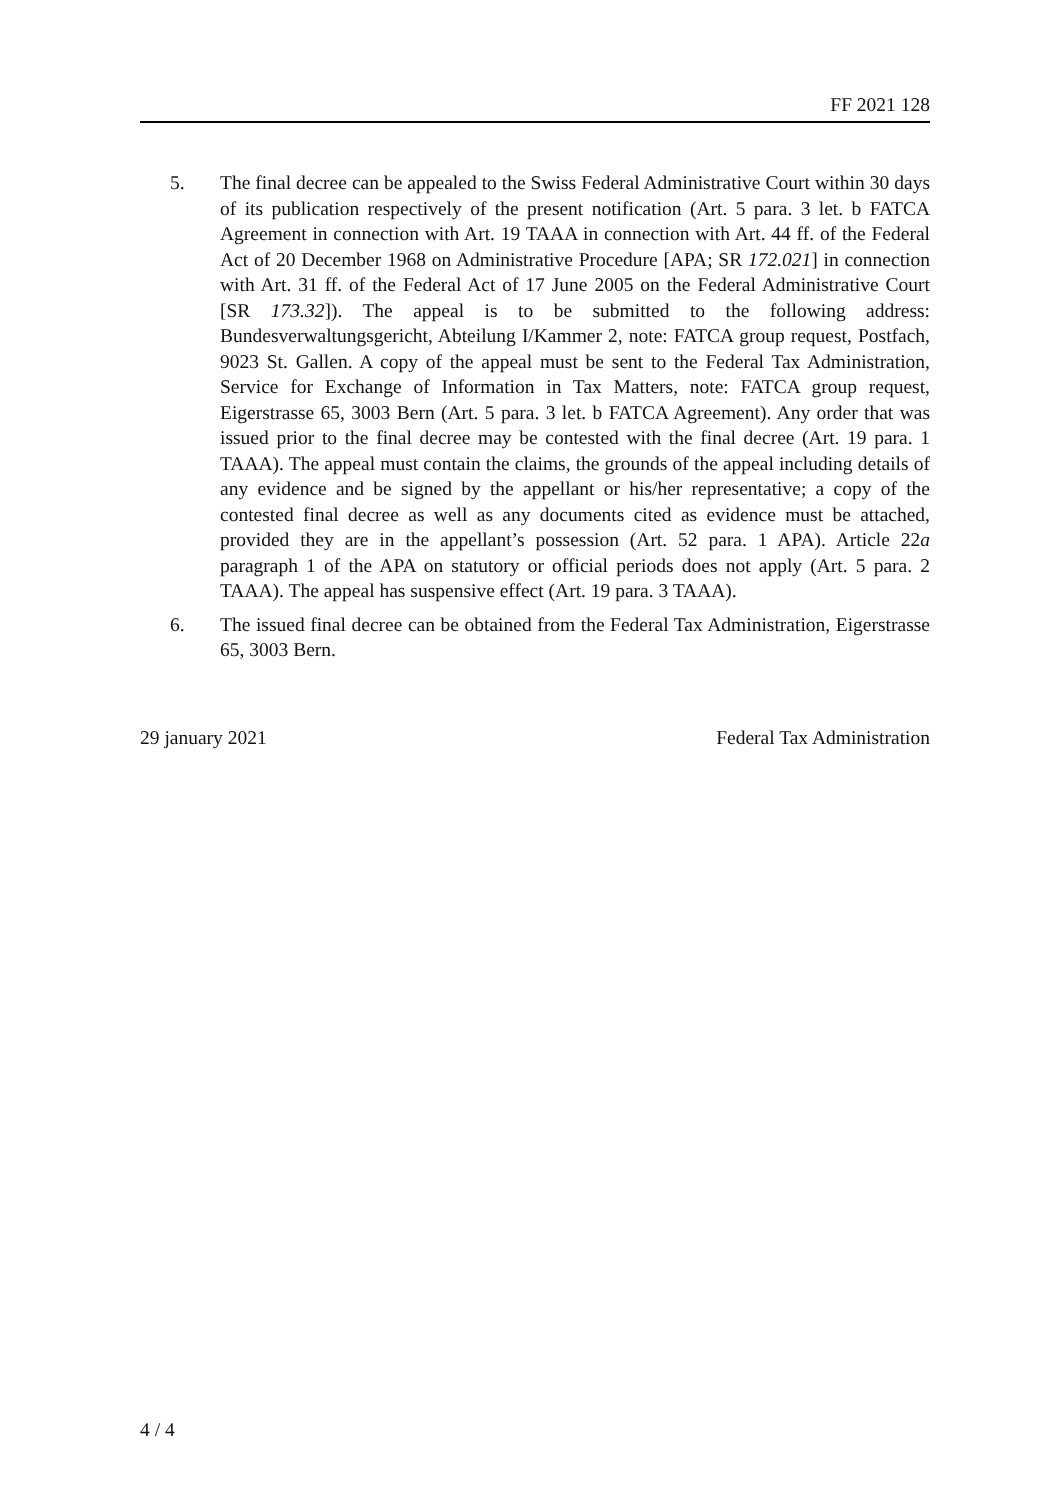FF 2021 128
5. The final decree can be appealed to the Swiss Federal Administrative Court within 30 days of its publication respectively of the present notification (Art. 5 para. 3 let. b FATCA Agreement in connection with Art. 19 TAAA in connection with Art. 44 ff. of the Federal Act of 20 December 1968 on Administrative Procedure [APA; SR 172.021] in connection with Art. 31 ff. of the Federal Act of 17 June 2005 on the Federal Administrative Court [SR 173.32]). The appeal is to be submitted to the following address: Bundesverwaltungsgericht, Abteilung I/Kammer 2, note: FATCA group request, Postfach, 9023 St. Gallen. A copy of the appeal must be sent to the Federal Tax Administration, Service for Exchange of Information in Tax Matters, note: FATCA group request, Eigerstrasse 65, 3003 Bern (Art. 5 para. 3 let. b FATCA Agreement). Any order that was issued prior to the final decree may be contested with the final decree (Art. 19 para. 1 TAAA). The appeal must contain the claims, the grounds of the appeal including details of any evidence and be signed by the appellant or his/her representative; a copy of the contested final decree as well as any documents cited as evidence must be attached, provided they are in the appellant’s possession (Art. 52 para. 1 APA). Article 22a paragraph 1 of the APA on statutory or official periods does not apply (Art. 5 para. 2 TAAA). The appeal has suspensive effect (Art. 19 para. 3 TAAA).
6. The issued final decree can be obtained from the Federal Tax Administration, Eigerstrasse 65, 3003 Bern.
29 january 2021 Federal Tax Administration
4 / 4